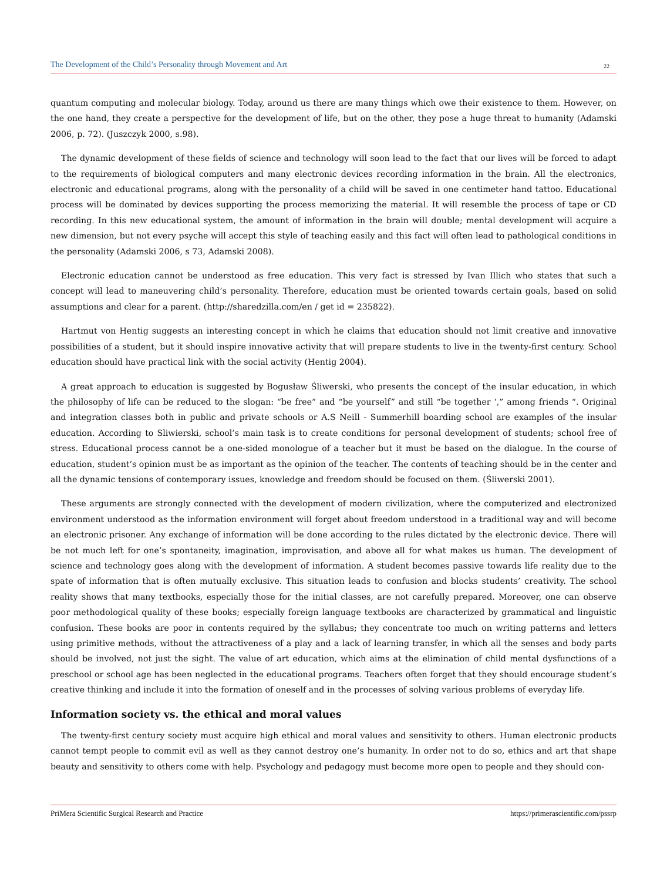The Development of the Child’s Personality through Movement and Art 22
quantum computing and molecular biology. Today, around us there are many things which owe their existence to them. However, on the one hand, they create a perspective for the development of life, but on the other, they pose a huge threat to humanity (Adamski 2006, p. 72). (Juszczyk 2000, s.98).
The dynamic development of these fields of science and technology will soon lead to the fact that our lives will be forced to adapt to the requirements of biological computers and many electronic devices recording information in the brain. All the electronics, electronic and educational programs, along with the personality of a child will be saved in one centimeter hand tattoo. Educational process will be dominated by devices supporting the process memorizing the material. It will resemble the process of tape or CD recording. In this new educational system, the amount of information in the brain will double; mental development will acquire a new dimension, but not every psyche will accept this style of teaching easily and this fact will often lead to pathological conditions in the personality (Adamski 2006, s 73, Adamski 2008).
Electronic education cannot be understood as free education. This very fact is stressed by Ivan Illich who states that such a concept will lead to maneuvering child’s personality. Therefore, education must be oriented towards certain goals, based on solid assumptions and clear for a parent. (http://sharedzilla.com/en / get id = 235822).
Hartmut von Hentig suggests an interesting concept in which he claims that education should not limit creative and innovative possibilities of a student, but it should inspire innovative activity that will prepare students to live in the twenty-first century. School education should have practical link with the social activity (Hentig 2004).
A great approach to education is suggested by Bogusław Śliwerski, who presents the concept of the insular education, in which the philosophy of life can be reduced to the slogan: “be free” and “be yourself” and still “be together ‘,” among friends “. Original and integration classes both in public and private schools or A.S Neill - Summerhill boarding school are examples of the insular education. According to Sliwierski, school’s main task is to create conditions for personal development of students; school free of stress. Educational process cannot be a one-sided monologue of a teacher but it must be based on the dialogue. In the course of education, student’s opinion must be as important as the opinion of the teacher. The contents of teaching should be in the center and all the dynamic tensions of contemporary issues, knowledge and freedom should be focused on them. (Śliwerski 2001).
These arguments are strongly connected with the development of modern civilization, where the computerized and electronized environment understood as the information environment will forget about freedom understood in a traditional way and will become an electronic prisoner. Any exchange of information will be done according to the rules dictated by the electronic device. There will be not much left for one’s spontaneity, imagination, improvisation, and above all for what makes us human. The development of science and technology goes along with the development of information. A student becomes passive towards life reality due to the spate of information that is often mutually exclusive. This situation leads to confusion and blocks students’ creativity. The school reality shows that many textbooks, especially those for the initial classes, are not carefully prepared. Moreover, one can observe poor methodological quality of these books; especially foreign language textbooks are characterized by grammatical and linguistic confusion. These books are poor in contents required by the syllabus; they concentrate too much on writing patterns and letters using primitive methods, without the attractiveness of a play and a lack of learning transfer, in which all the senses and body parts should be involved, not just the sight. The value of art education, which aims at the elimination of child mental dysfunctions of a preschool or school age has been neglected in the educational programs. Teachers often forget that they should encourage student’s creative thinking and include it into the formation of oneself and in the processes of solving various problems of everyday life.
Information society vs. the ethical and moral values
The twenty-first century society must acquire high ethical and moral values and sensitivity to others. Human electronic products cannot tempt people to commit evil as well as they cannot destroy one’s humanity. In order not to do so, ethics and art that shape beauty and sensitivity to others come with help. Psychology and pedagogy must become more open to people and they should con-
PriMera Scientific Surgical Research and Practice https://primerascientific.com/pssrp